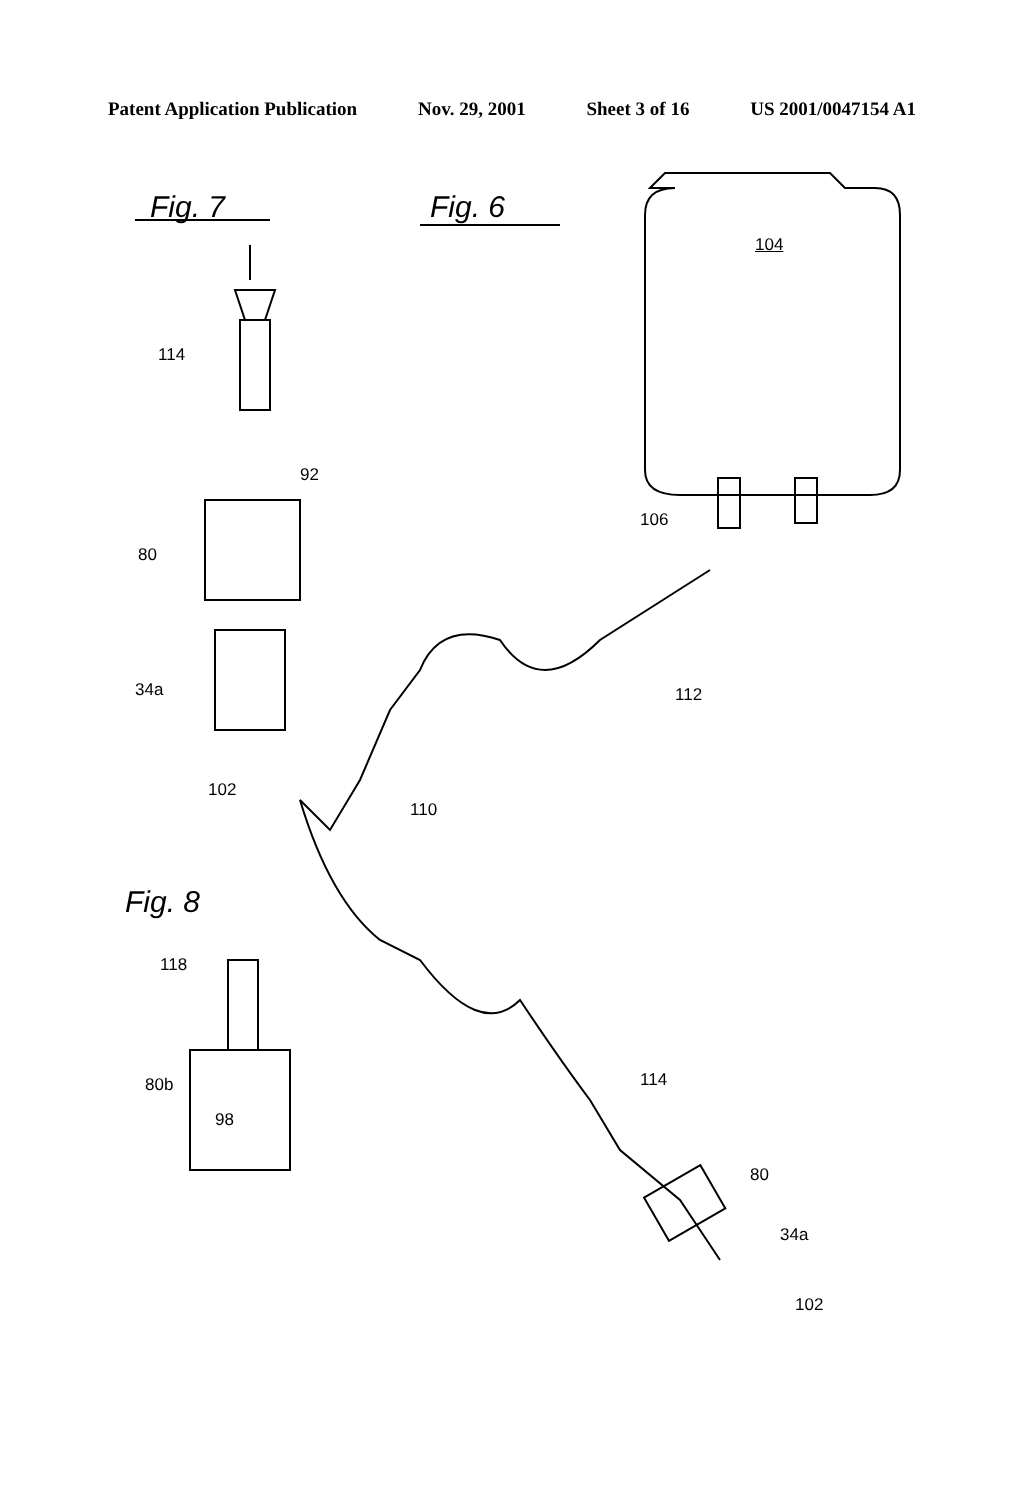Patent Application Publication Nov. 29, 2001 Sheet 3 of 16 US 2001/0047154 A1
Fig. 7 Fig. 6
104
114
92
106
80
34a 112
102
110
Fig. 8
118
114
80b
98
80
34a
102